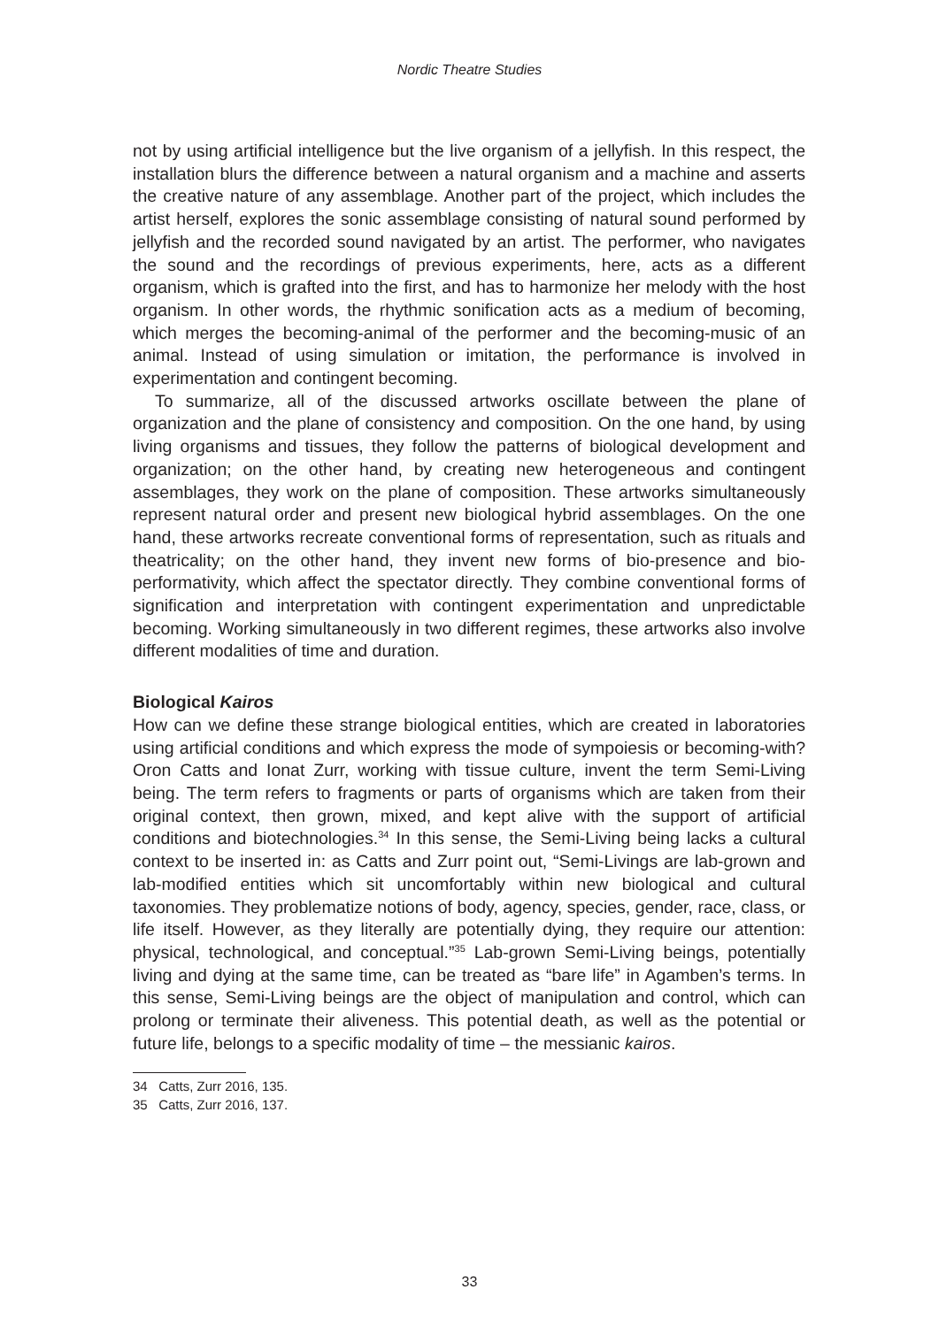Nordic Theatre Studies
not by using artificial intelligence but the live organism of a jellyfish. In this respect, the installation blurs the difference between a natural organism and a machine and asserts the creative nature of any assemblage. Another part of the project, which includes the artist herself, explores the sonic assemblage consisting of natural sound performed by jellyfish and the recorded sound navigated by an artist. The performer, who navigates the sound and the recordings of previous experiments, here, acts as a different organism, which is grafted into the first, and has to harmonize her melody with the host organism. In other words, the rhythmic sonification acts as a medium of becoming, which merges the becoming-animal of the performer and the becoming-music of an animal. Instead of using simulation or imitation, the performance is involved in experimentation and contingent becoming.
To summarize, all of the discussed artworks oscillate between the plane of organization and the plane of consistency and composition. On the one hand, by using living organisms and tissues, they follow the patterns of biological development and organization; on the other hand, by creating new heterogeneous and contingent assemblages, they work on the plane of composition. These artworks simultaneously represent natural order and present new biological hybrid assemblages. On the one hand, these artworks recreate conventional forms of representation, such as rituals and theatricality; on the other hand, they invent new forms of bio-presence and bio-performativity, which affect the spectator directly. They combine conventional forms of signification and interpretation with contingent experimentation and unpredictable becoming. Working simultaneously in two different regimes, these artworks also involve different modalities of time and duration.
Biological Kairos
How can we define these strange biological entities, which are created in laboratories using artificial conditions and which express the mode of sympoiesis or becoming-with? Oron Catts and Ionat Zurr, working with tissue culture, invent the term Semi-Living being. The term refers to fragments or parts of organisms which are taken from their original context, then grown, mixed, and kept alive with the support of artificial conditions and biotechnologies.<sup>34</sup> In this sense, the Semi-Living being lacks a cultural context to be inserted in: as Catts and Zurr point out, “Semi-Livings are lab-grown and lab-modified entities which sit uncomfortably within new biological and cultural taxonomies. They problematize notions of body, agency, species, gender, race, class, or life itself. However, as they literally are potentially dying, they require our attention: physical, technological, and conceptual.”<sup>35</sup> Lab-grown Semi-Living beings, potentially living and dying at the same time, can be treated as “bare life” in Agamben’s terms. In this sense, Semi-Living beings are the object of manipulation and control, which can prolong or terminate their aliveness. This potential death, as well as the potential or future life, belongs to a specific modality of time – the messianic kairos.
34 Catts, Zurr 2016, 135.
35 Catts, Zurr 2016, 137.
33